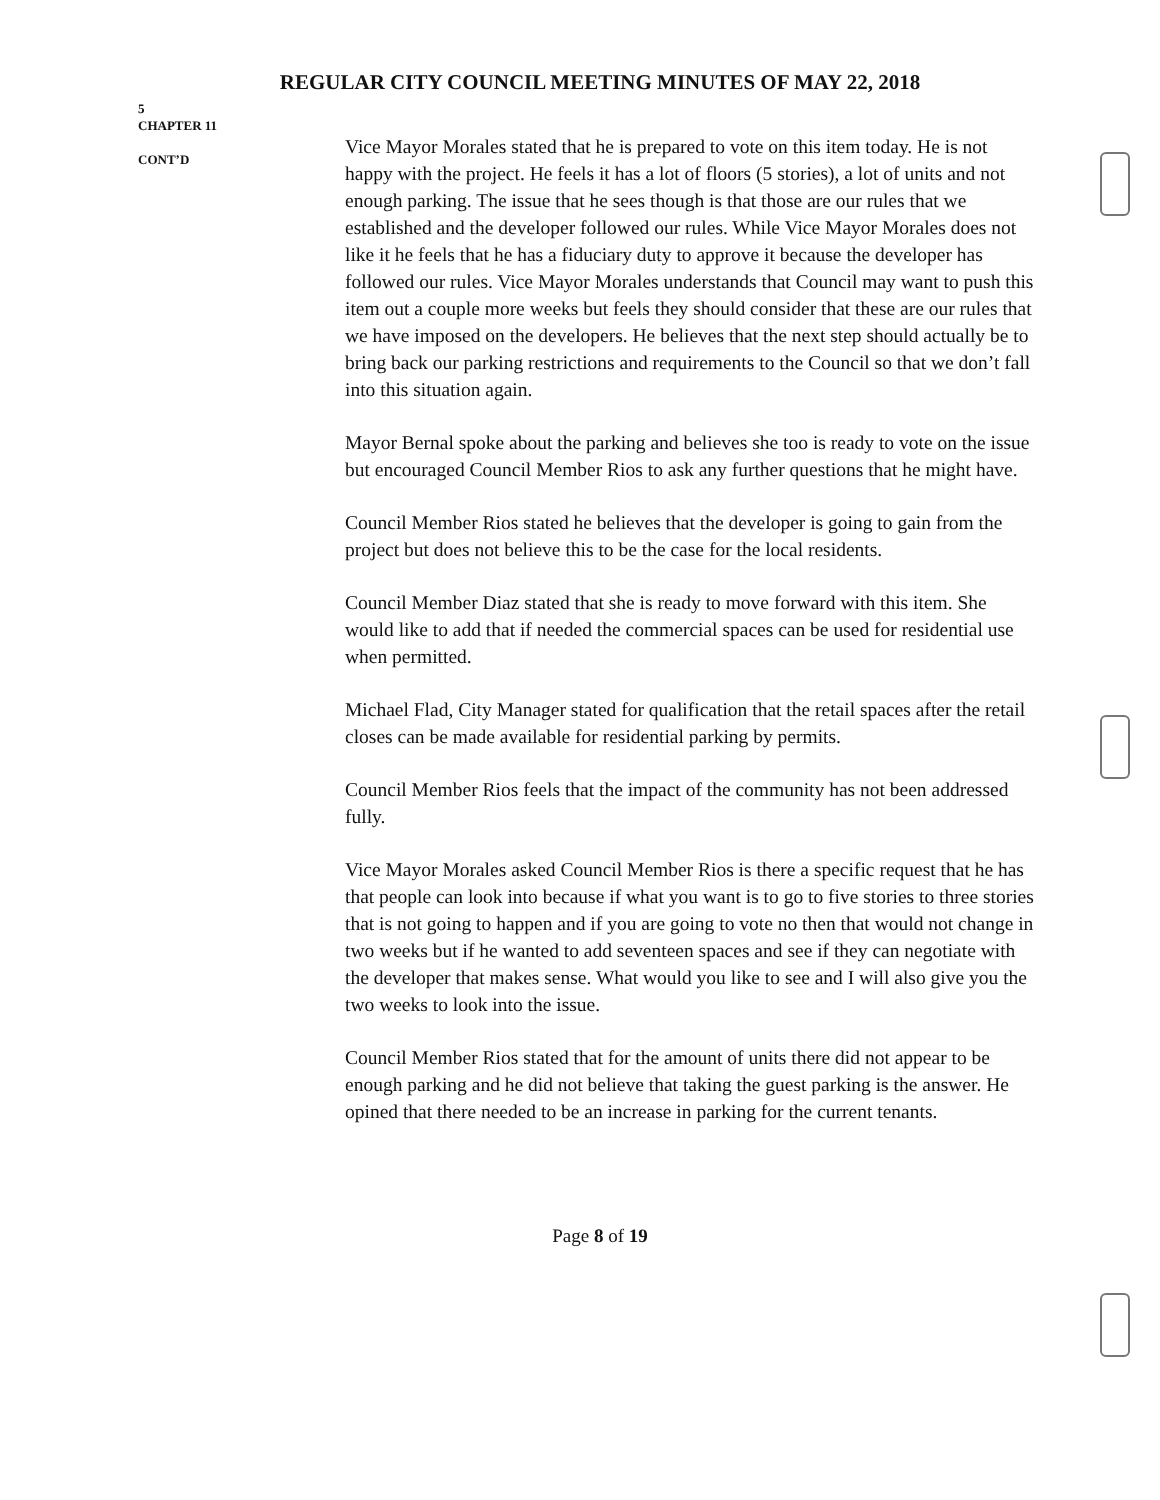REGULAR CITY COUNCIL MEETING MINUTES OF MAY 22, 2018
5
CHAPTER 11
CONT’D
Vice Mayor Morales stated that he is prepared to vote on this item today. He is not happy with the project. He feels it has a lot of floors (5 stories), a lot of units and not enough parking. The issue that he sees though is that those are our rules that we established and the developer followed our rules. While Vice Mayor Morales does not like it he feels that he has a fiduciary duty to approve it because the developer has followed our rules. Vice Mayor Morales understands that Council may want to push this item out a couple more weeks but feels they should consider that these are our rules that we have imposed on the developers. He believes that the next step should actually be to bring back our parking restrictions and requirements to the Council so that we don’t fall into this situation again.
Mayor Bernal spoke about the parking and believes she too is ready to vote on the issue but encouraged Council Member Rios to ask any further questions that he might have.
Council Member Rios stated he believes that the developer is going to gain from the project but does not believe this to be the case for the local residents.
Council Member Diaz stated that she is ready to move forward with this item. She would like to add that if needed the commercial spaces can be used for residential use when permitted.
Michael Flad, City Manager stated for qualification that the retail spaces after the retail closes can be made available for residential parking by permits.
Council Member Rios feels that the impact of the community has not been addressed fully.
Vice Mayor Morales asked Council Member Rios is there a specific request that he has that people can look into because if what you want is to go to five stories to three stories that is not going to happen and if you are going to vote no then that would not change in two weeks but if he wanted to add seventeen spaces and see if they can negotiate with the developer that makes sense. What would you like to see and I will also give you the two weeks to look into the issue.
Council Member Rios stated that for the amount of units there did not appear to be enough parking and he did not believe that taking the guest parking is the answer. He opined that there needed to be an increase in parking for the current tenants.
Page 8 of 19